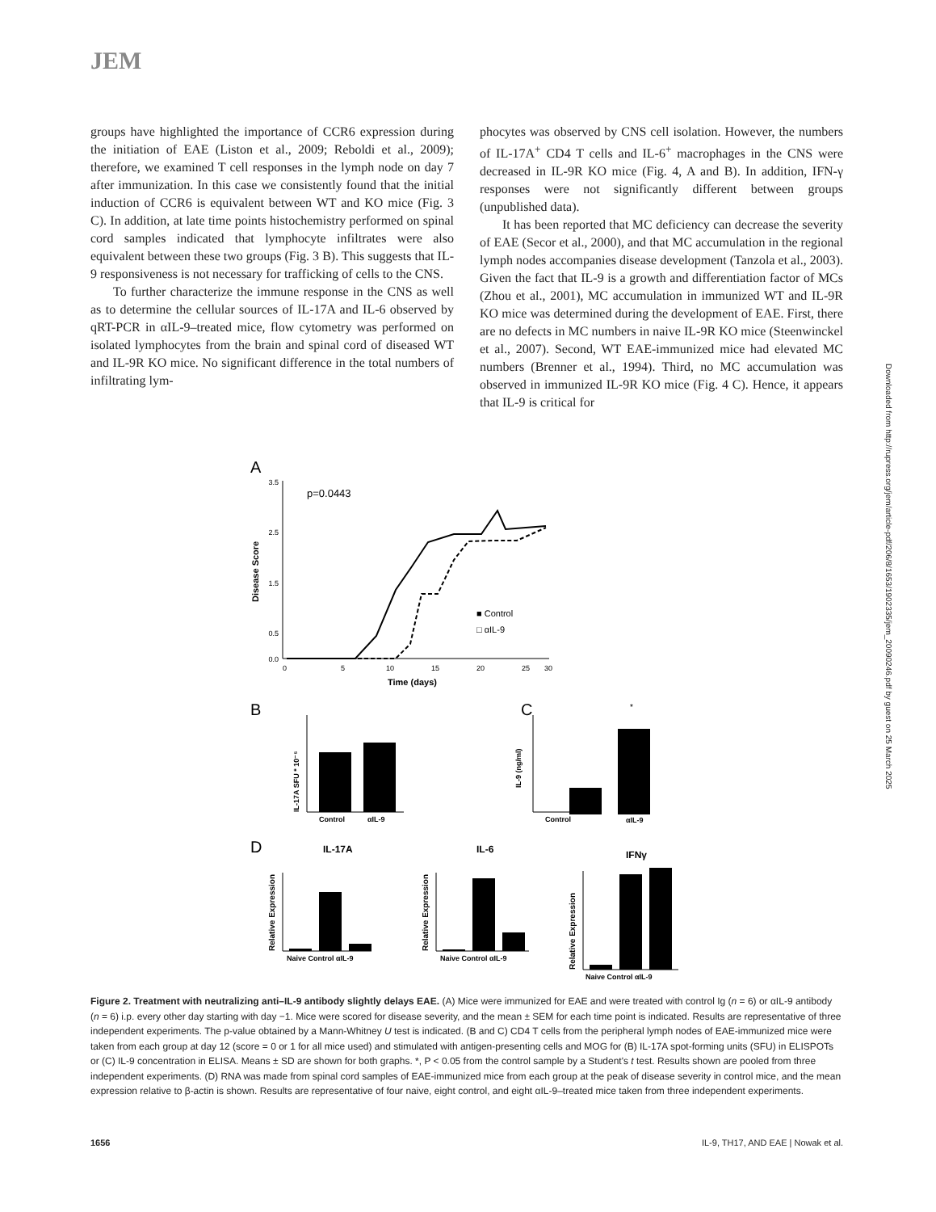JEM
groups have highlighted the importance of CCR6 expression during the initiation of EAE (Liston et al., 2009; Reboldi et al., 2009); therefore, we examined T cell responses in the lymph node on day 7 after immunization. In this case we consistently found that the initial induction of CCR6 is equivalent between WT and KO mice (Fig. 3 C). In addition, at late time points histochemistry performed on spinal cord samples indicated that lymphocyte infiltrates were also equivalent between these two groups (Fig. 3 B). This suggests that IL-9 responsiveness is not necessary for trafficking of cells to the CNS.
To further characterize the immune response in the CNS as well as to determine the cellular sources of IL-17A and IL-6 observed by qRT-PCR in αIL-9–treated mice, flow cytometry was performed on isolated lymphocytes from the brain and spinal cord of diseased WT and IL-9R KO mice. No significant difference in the total numbers of infiltrating lym-
phocytes was observed by CNS cell isolation. However, the numbers of IL-17A<sup>+</sup> CD4 T cells and IL-6<sup>+</sup> macrophages in the CNS were decreased in IL-9R KO mice (Fig. 4, A and B). In addition, IFN-γ responses were not significantly different between groups (unpublished data).
It has been reported that MC deficiency can decrease the severity of EAE (Secor et al., 2000), and that MC accumulation in the regional lymph nodes accompanies disease development (Tanzola et al., 2003). Given the fact that IL-9 is a growth and differentiation factor of MCs (Zhou et al., 2001), MC accumulation in immunized WT and IL-9R KO mice was determined during the development of EAE. First, there are no defects in MC numbers in naive IL-9R KO mice (Steenwinckel et al., 2007). Second, WT EAE-immunized mice had elevated MC numbers (Brenner et al., 1994). Third, no MC accumulation was observed in immunized IL-9R KO mice (Fig. 4 C). Hence, it appears that IL-9 is critical for
Downloaded from http://rupress.org/jem/article-pdf/206/8/1653/1902335/jem_20090246.pdf by guest on 25 March 2025
A
p=0.0443
Disease Score
3.5
2.5
1.5
0.5
0.0
0
5
10
15
20
25
30
Time (days)
■ Control
□ αIL-9
B
C
IL-17A SFU * 10⁻⁵
Control
αIL-9
IL-9 (ng/ml)
Control
D
IL-17A
IL-6
Relative Expression
Naive Control αIL-9
Relative Expression
Naive Control αIL-9
*
αIL-9
IFNγ
Relative Expression
Naive Control αIL-9
Figure 2. Treatment with neutralizing anti–IL-9 antibody slightly delays EAE. (A) Mice were immunized for EAE and were treated with control Ig (n = 6) or αIL-9 antibody (n = 6) i.p. every other day starting with day −1. Mice were scored for disease severity, and the mean ± SEM for each time point is indicated. Results are representative of three independent experiments. The p-value obtained by a Mann-Whitney U test is indicated. (B and C) CD4 T cells from the peripheral lymph nodes of EAE-immunized mice were taken from each group at day 12 (score = 0 or 1 for all mice used) and stimulated with antigen-presenting cells and MOG for (B) IL-17A spot-forming units (SFU) in ELISPOTs or (C) IL-9 concentration in ELISA. Means ± SD are shown for both graphs. *, P < 0.05 from the control sample by a Student's t test. Results shown are pooled from three independent experiments. (D) RNA was made from spinal cord samples of EAE-immunized mice from each group at the peak of disease severity in control mice, and the mean expression relative to β-actin is shown. Results are representative of four naive, eight control, and eight αIL-9–treated mice taken from three independent experiments.
1656 IL-9, TH17, AND EAE | Nowak et al.